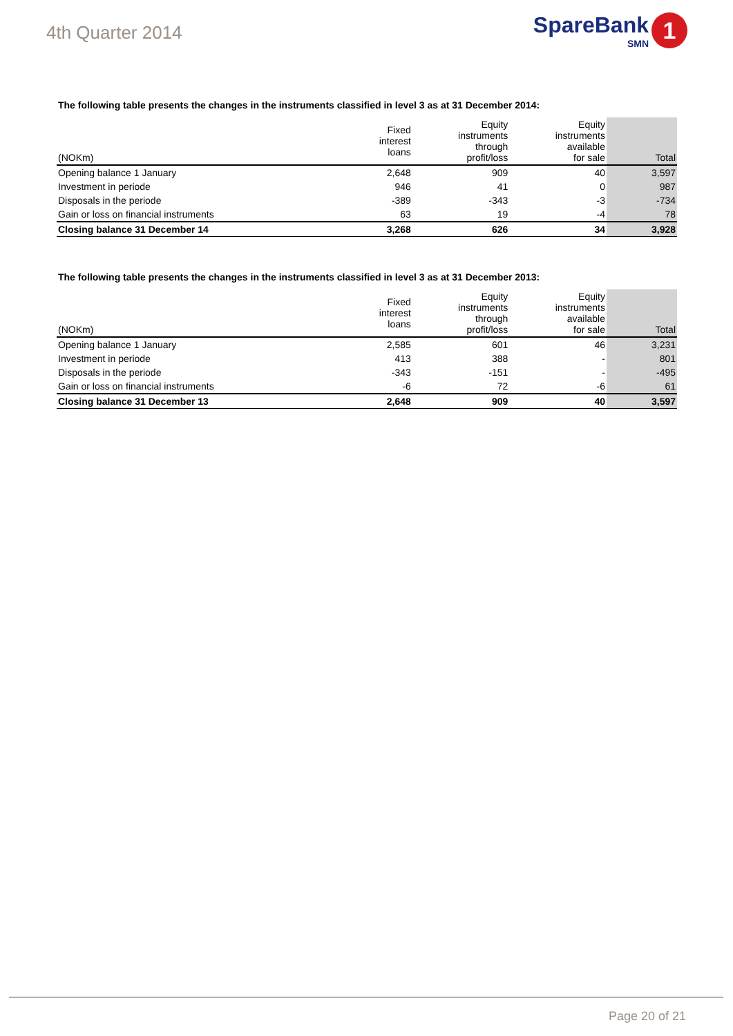4th Quarter 2014
SpareBank
SMN
1
The following table presents the changes in the instruments classified in level 3 as at 31 December 2014:
| (NOKm) | Fixed interest loans | Equity instruments through profit/loss | Equity instruments available for sale | Total |
| --- | --- | --- | --- | --- |
| Opening balance 1 January | 2,648 | 909 | 40 | 3,597 |
| Investment in periode | 946 | 41 | 0 | 987 |
| Disposals in the periode | -389 | -343 | -3 | -734 |
| Gain or loss on financial instruments | 63 | 19 | -4 | 78 |
| Closing balance 31 December 14 | 3,268 | 626 | 34 | 3,928 |
The following table presents the changes in the instruments classified in level 3 as at 31 December 2013:
| (NOKm) | Fixed interest loans | Equity instruments through profit/loss | Equity instruments available for sale | Total |
| --- | --- | --- | --- | --- |
| Opening balance 1 January | 2,585 | 601 | 46 | 3,231 |
| Investment in periode | 413 | 388 | - | 801 |
| Disposals in the periode | -343 | -151 | - | -495 |
| Gain or loss on financial instruments | -6 | 72 | -6 | 61 |
| Closing balance 31 December 13 | 2,648 | 909 | 40 | 3,597 |
Page 20 of 21